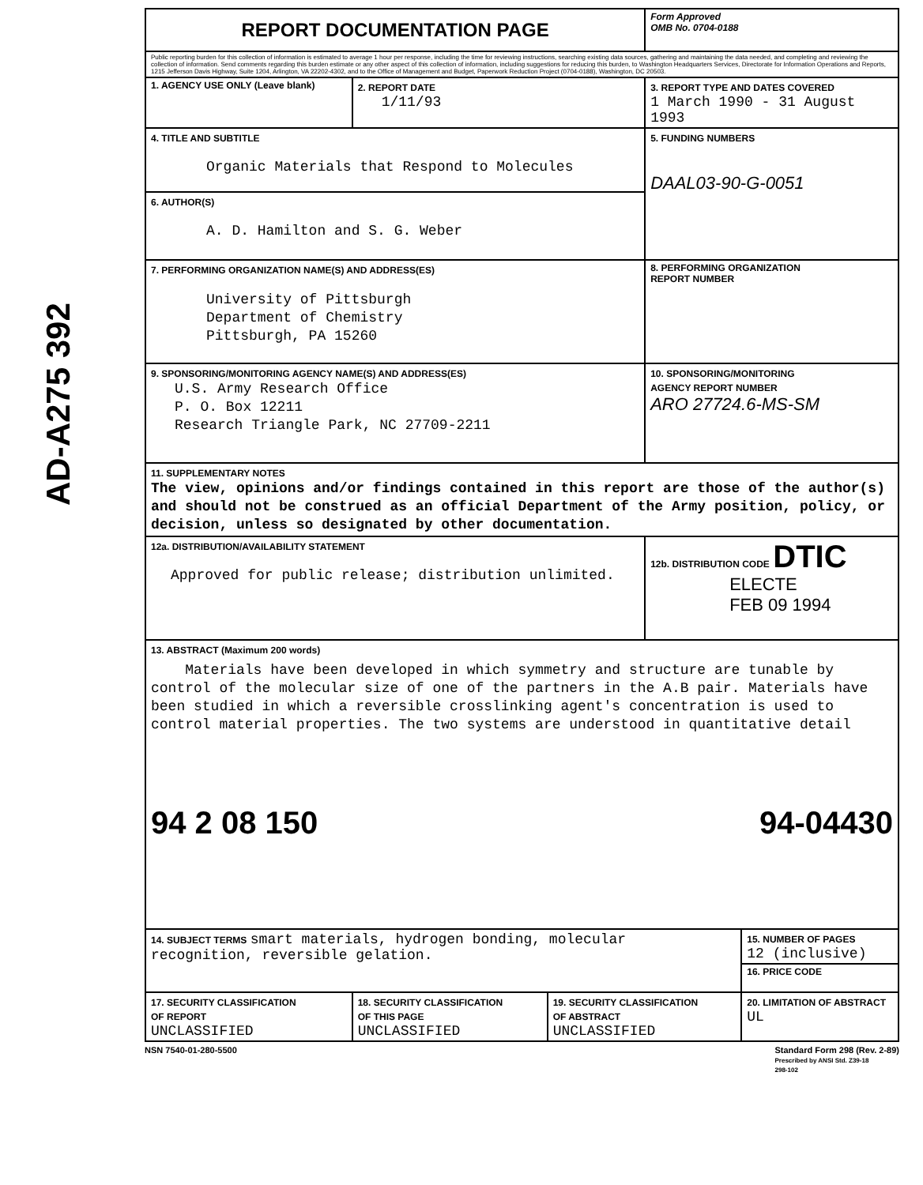AD-A275 392
| REPORT DOCUMENTATION PAGE | | | Form Approved OMB No. 0704-0188 | |
| Public reporting burden for this collection of information is estimated to average 1 hour per response, including the time for reviewing instructions, searching existing data sources, gathering and maintaining the data needed, and completing and reviewing the collection of information. Send comments regarding this burden estimate or any other aspect of this collection of information, including suggestions for reducing this burden, to Washington Headquarters Services, Directorate for Information Operations and Reports, 1215 Jefferson Davis Highway, Suite 1204, Arlington, VA 22202-4302, and to the Office of Management and Budget, Paperwork Reduction Project (0704-0188), Washington, DC 20503. | | | | |
| 1. AGENCY USE ONLY (Leave blank) | 2. REPORT DATE 1/11/93 | | 3. REPORT TYPE AND DATES COVERED 1 March 1990 - 31 August 1993 | |
| 4. TITLE AND SUBTITLE Organic Materials that Respond to Molecules | | | 5. FUNDING NUMBERS DAAL03-90-G-0051 | |
| 6. AUTHOR(S) A. D. Hamilton and S. G. Weber | | | | |
| 7. PERFORMING ORGANIZATION NAME(S) AND ADDRESS(ES) University of Pittsburgh Department of Chemistry Pittsburgh, PA 15260 | | | 8. PERFORMING ORGANIZATION REPORT NUMBER | |
| 9. SPONSORING/MONITORING AGENCY NAME(S) AND ADDRESS(ES) U.S. Army Research Office P. O. Box 12211 Research Triangle Park, NC 27709-2211 | | | 10. SPONSORING/MONITORING AGENCY REPORT NUMBER ARO 27724.6-MS-SM | |
| 11. SUPPLEMENTARY NOTES The view, opinions and/or findings contained in this report are those of the author(s) and should not be construed as an official Department of the Army position, policy, or decision, unless so designated by other documentation. | | | | |
| 12a. DISTRIBUTION/AVAILABILITY STATEMENT Approved for public release; distribution unlimited. | | | 12b. DISTRIBUTION CODE DTIC ELECTE FEB 09 1994 | |
| 13. ABSTRACT (Maximum 200 words) Materials have been developed in which symmetry and structure are tunable by control of the molecular size of one of the partners in the A.B pair. Materials have been studied in which a reversible crosslinking agent's concentration is used to control material properties. The two systems are understood in quantitative detail 94 2 08 150 94-04430 | | | | |
| 14. SUBJECT TERMS smart materials, hydrogen bonding, molecular recognition, reversible gelation. | | | | 15. NUMBER OF PAGES 12 (inclusive) |
| | | | | 16. PRICE CODE |
| 17. SECURITY CLASSIFICATION OF REPORT UNCLASSIFIED | 18. SECURITY CLASSIFICATION OF THIS PAGE UNCLASSIFIED | 19. SECURITY CLASSIFICATION OF ABSTRACT UNCLASSIFIED | | 20. LIMITATION OF ABSTRACT UL |
NSN 7540-01-280-5500 Standard Form 298 (Rev. 2-89)
Prescribed by ANSI Std. Z39-18
298-102